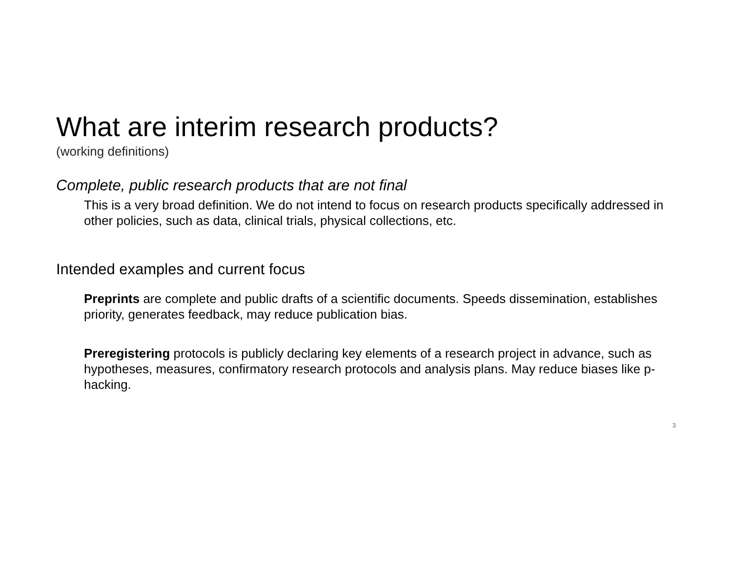What are interim research products?
(working definitions)
Complete, public research products that are not final
This is a very broad definition. We do not intend to focus on research products specifically addressed in other policies, such as data, clinical trials, physical collections, etc.
Intended examples and current focus
Preprints are complete and public drafts of a scientific documents. Speeds dissemination, establishes priority, generates feedback, may reduce publication bias.
Preregistering protocols is publicly declaring key elements of a research project in advance, such as hypotheses, measures, confirmatory research protocols and analysis plans. May reduce biases like p-hacking.
3